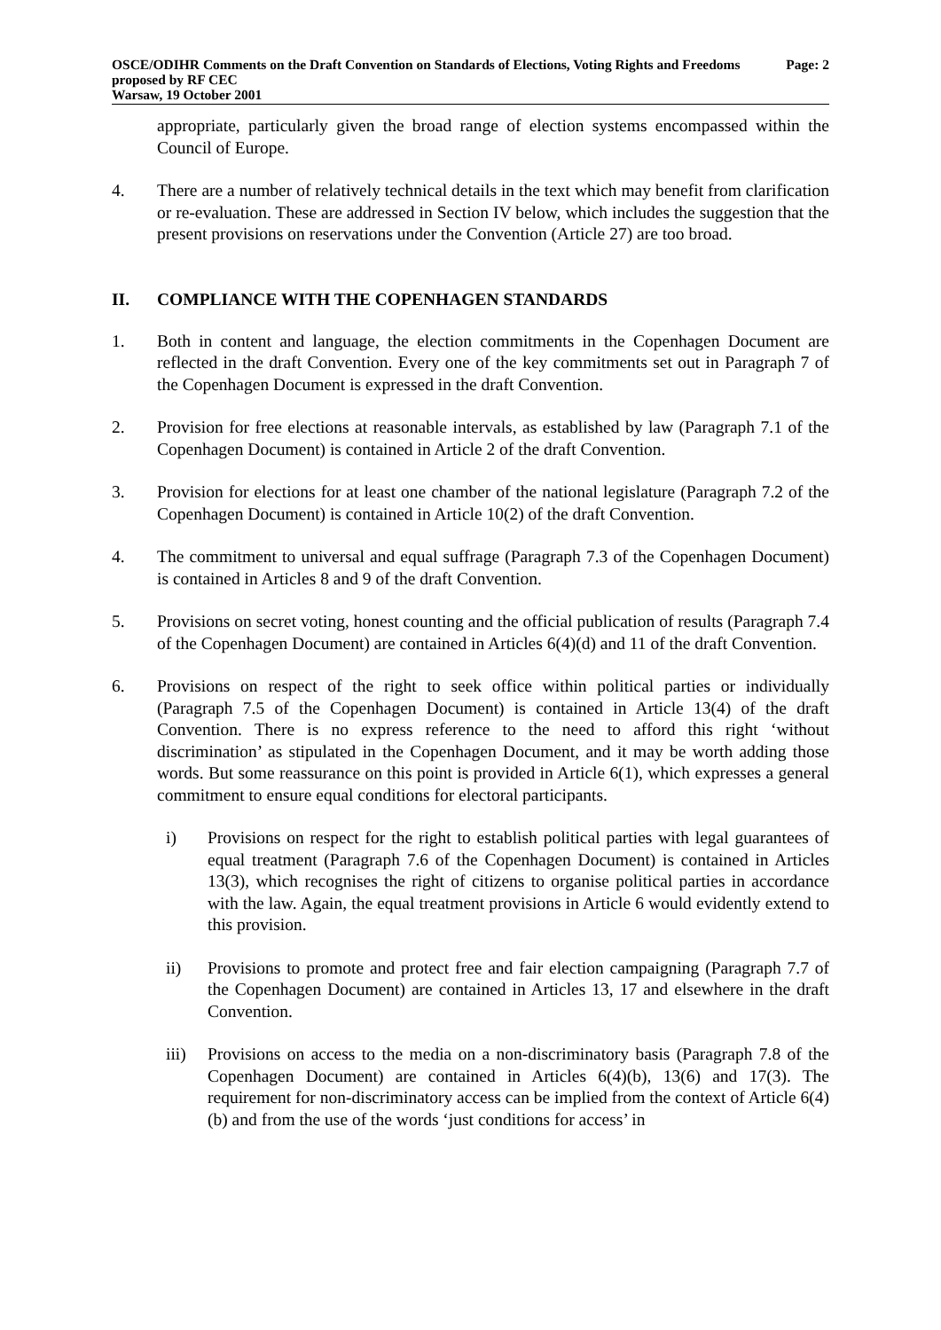OSCE/ODIHR Comments on the Draft Convention on Standards of Elections, Voting Rights and Freedoms proposed by RF CEC
Warsaw, 19 October 2001
Page: 2
appropriate, particularly given the broad range of election systems encompassed within the Council of Europe.
4. There are a number of relatively technical details in the text which may benefit from clarification or re-evaluation. These are addressed in Section IV below, which includes the suggestion that the present provisions on reservations under the Convention (Article 27) are too broad.
II. COMPLIANCE WITH THE COPENHAGEN STANDARDS
1. Both in content and language, the election commitments in the Copenhagen Document are reflected in the draft Convention. Every one of the key commitments set out in Paragraph 7 of the Copenhagen Document is expressed in the draft Convention.
2. Provision for free elections at reasonable intervals, as established by law (Paragraph 7.1 of the Copenhagen Document) is contained in Article 2 of the draft Convention.
3. Provision for elections for at least one chamber of the national legislature (Paragraph 7.2 of the Copenhagen Document) is contained in Article 10(2) of the draft Convention.
4. The commitment to universal and equal suffrage (Paragraph 7.3 of the Copenhagen Document) is contained in Articles 8 and 9 of the draft Convention.
5. Provisions on secret voting, honest counting and the official publication of results (Paragraph 7.4 of the Copenhagen Document) are contained in Articles 6(4)(d) and 11 of the draft Convention.
6. Provisions on respect of the right to seek office within political parties or individually (Paragraph 7.5 of the Copenhagen Document) is contained in Article 13(4) of the draft Convention. There is no express reference to the need to afford this right ‘without discrimination’ as stipulated in the Copenhagen Document, and it may be worth adding those words. But some reassurance on this point is provided in Article 6(1), which expresses a general commitment to ensure equal conditions for electoral participants.
i) Provisions on respect for the right to establish political parties with legal guarantees of equal treatment (Paragraph 7.6 of the Copenhagen Document) is contained in Articles 13(3), which recognises the right of citizens to organise political parties in accordance with the law. Again, the equal treatment provisions in Article 6 would evidently extend to this provision.
ii) Provisions to promote and protect free and fair election campaigning (Paragraph 7.7 of the Copenhagen Document) are contained in Articles 13, 17 and elsewhere in the draft Convention.
iii) Provisions on access to the media on a non-discriminatory basis (Paragraph 7.8 of the Copenhagen Document) are contained in Articles 6(4)(b), 13(6) and 17(3). The requirement for non-discriminatory access can be implied from the context of Article 6(4)(b) and from the use of the words ‘just conditions for access’ in